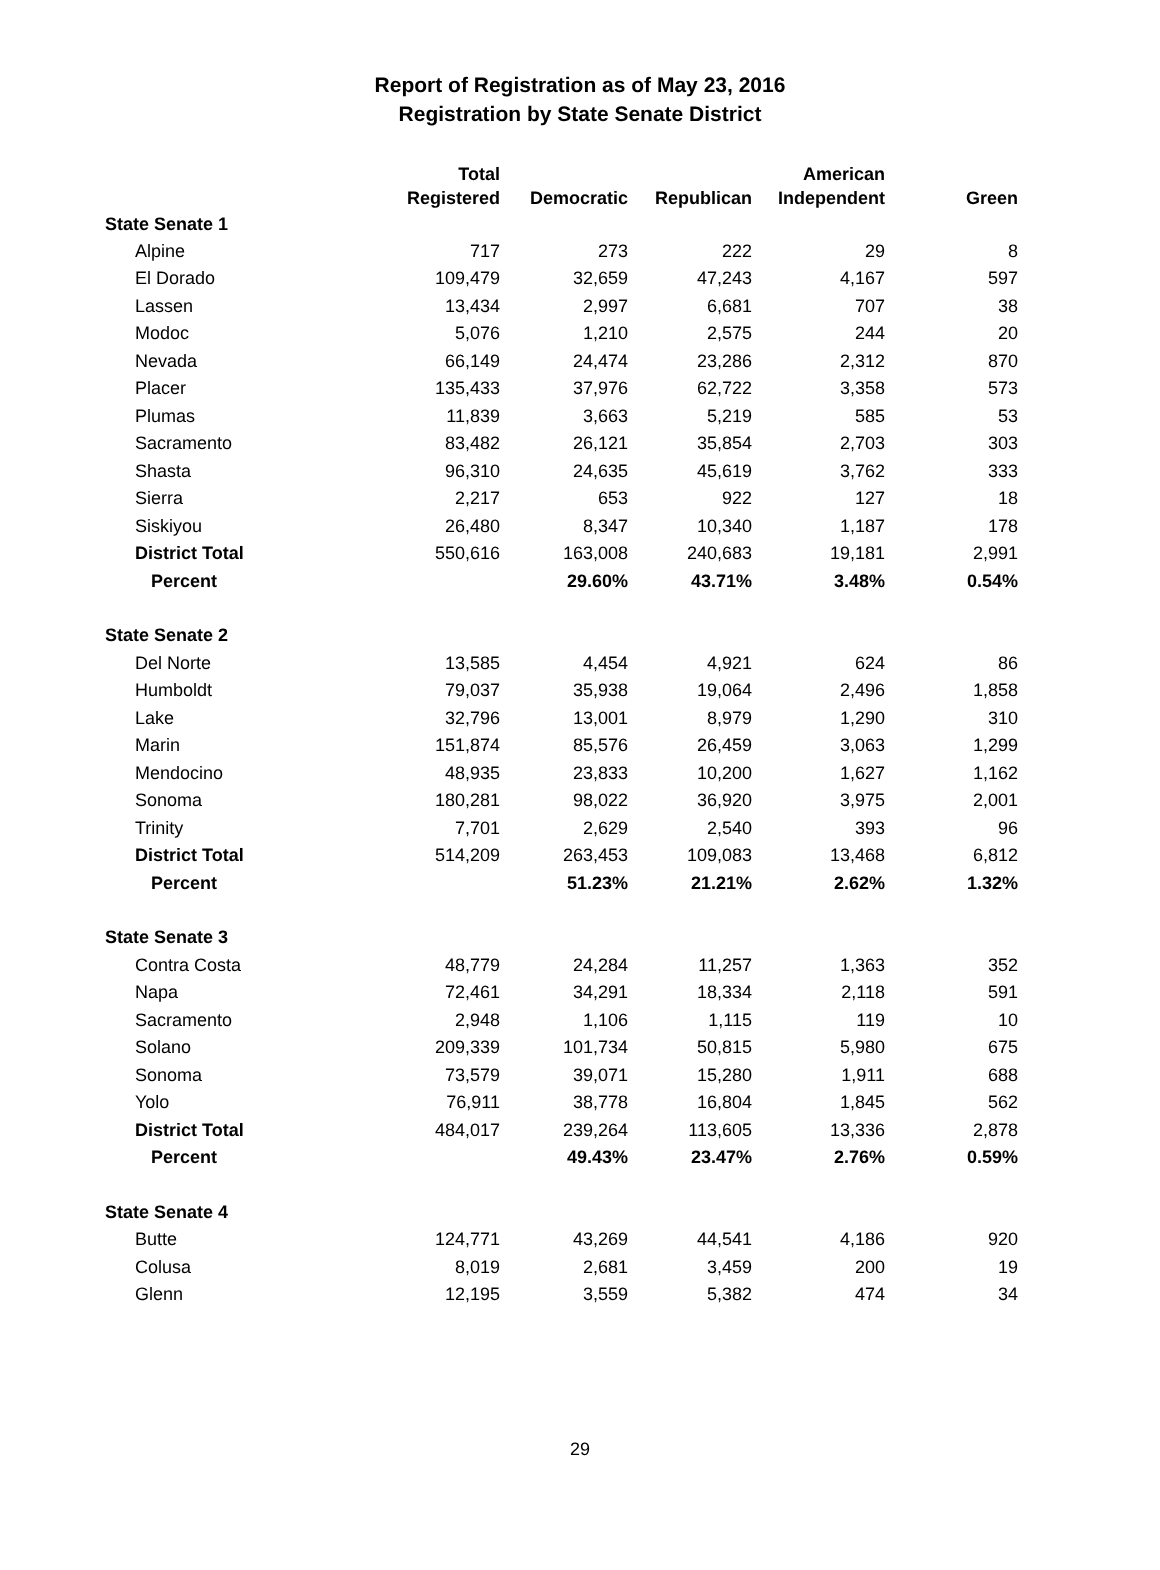Report of Registration as of May 23, 2016
Registration by State Senate District
| | Total Registered | Democratic | Republican | American Independent | Green |
| --- | --- | --- | --- | --- | --- |
| State Senate 1 | | | | | |
| Alpine | 717 | 273 | 222 | 29 | 8 |
| El Dorado | 109,479 | 32,659 | 47,243 | 4,167 | 597 |
| Lassen | 13,434 | 2,997 | 6,681 | 707 | 38 |
| Modoc | 5,076 | 1,210 | 2,575 | 244 | 20 |
| Nevada | 66,149 | 24,474 | 23,286 | 2,312 | 870 |
| Placer | 135,433 | 37,976 | 62,722 | 3,358 | 573 |
| Plumas | 11,839 | 3,663 | 5,219 | 585 | 53 |
| Sacramento | 83,482 | 26,121 | 35,854 | 2,703 | 303 |
| Shasta | 96,310 | 24,635 | 45,619 | 3,762 | 333 |
| Sierra | 2,217 | 653 | 922 | 127 | 18 |
| Siskiyou | 26,480 | 8,347 | 10,340 | 1,187 | 178 |
| District Total | 550,616 | 163,008 | 240,683 | 19,181 | 2,991 |
| Percent | | 29.60% | 43.71% | 3.48% | 0.54% |
| State Senate 2 | | | | | |
| Del Norte | 13,585 | 4,454 | 4,921 | 624 | 86 |
| Humboldt | 79,037 | 35,938 | 19,064 | 2,496 | 1,858 |
| Lake | 32,796 | 13,001 | 8,979 | 1,290 | 310 |
| Marin | 151,874 | 85,576 | 26,459 | 3,063 | 1,299 |
| Mendocino | 48,935 | 23,833 | 10,200 | 1,627 | 1,162 |
| Sonoma | 180,281 | 98,022 | 36,920 | 3,975 | 2,001 |
| Trinity | 7,701 | 2,629 | 2,540 | 393 | 96 |
| District Total | 514,209 | 263,453 | 109,083 | 13,468 | 6,812 |
| Percent | | 51.23% | 21.21% | 2.62% | 1.32% |
| State Senate 3 | | | | | |
| Contra Costa | 48,779 | 24,284 | 11,257 | 1,363 | 352 |
| Napa | 72,461 | 34,291 | 18,334 | 2,118 | 591 |
| Sacramento | 2,948 | 1,106 | 1,115 | 119 | 10 |
| Solano | 209,339 | 101,734 | 50,815 | 5,980 | 675 |
| Sonoma | 73,579 | 39,071 | 15,280 | 1,911 | 688 |
| Yolo | 76,911 | 38,778 | 16,804 | 1,845 | 562 |
| District Total | 484,017 | 239,264 | 113,605 | 13,336 | 2,878 |
| Percent | | 49.43% | 23.47% | 2.76% | 0.59% |
| State Senate 4 | | | | | |
| Butte | 124,771 | 43,269 | 44,541 | 4,186 | 920 |
| Colusa | 8,019 | 2,681 | 3,459 | 200 | 19 |
| Glenn | 12,195 | 3,559 | 5,382 | 474 | 34 |
29